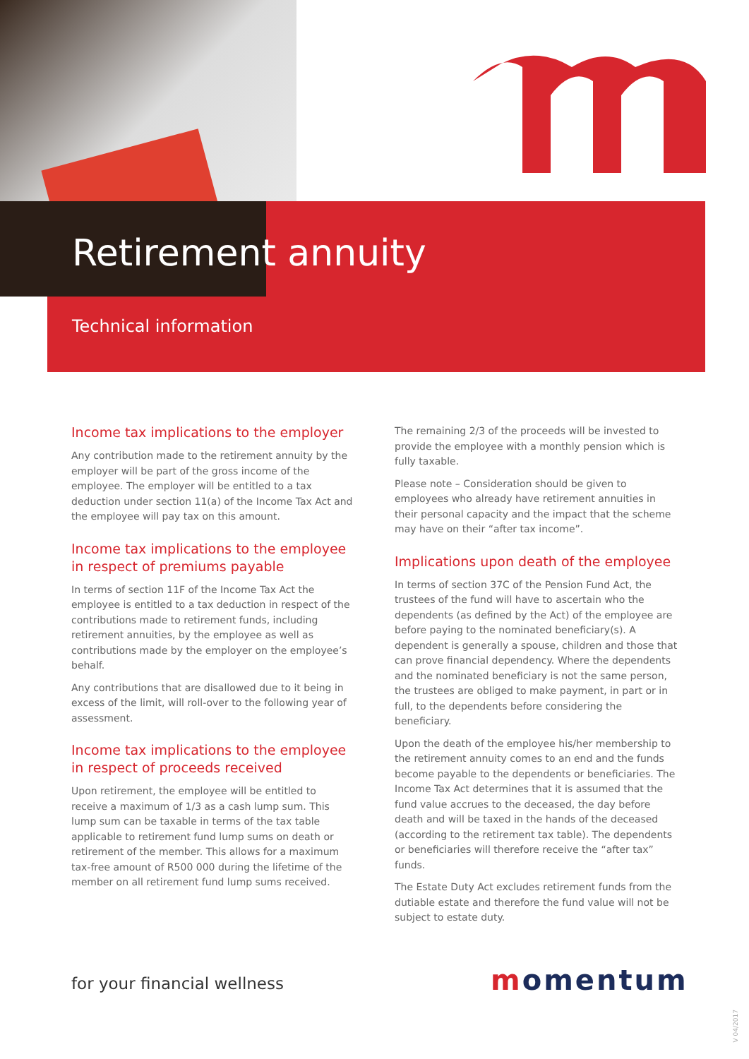Retirement annuity
Technical information
Income tax implications to the employer
Any contribution made to the retirement annuity by the employer will be part of the gross income of the employee. The employer will be entitled to a tax deduction under section 11(a) of the Income Tax Act and the employee will pay tax on this amount.
Income tax implications to the employee in respect of premiums payable
In terms of section 11F of the Income Tax Act the employee is entitled to a tax deduction in respect of the contributions made to retirement funds, including retirement annuities, by the employee as well as contributions made by the employer on the employee’s behalf.
Any contributions that are disallowed due to it being in excess of the limit, will roll-over to the following year of assessment.
Income tax implications to the employee in respect of proceeds received
Upon retirement, the employee will be entitled to receive a maximum of 1/3 as a cash lump sum. This lump sum can be taxable in terms of the tax table applicable to retirement fund lump sums on death or retirement of the member. This allows for a maximum tax-free amount of R500 000 during the lifetime of the member on all retirement fund lump sums received.
The remaining 2/3 of the proceeds will be invested to provide the employee with a monthly pension which is fully taxable.
Please note – Consideration should be given to employees who already have retirement annuities in their personal capacity and the impact that the scheme may have on their “after tax income”.
Implications upon death of the employee
In terms of section 37C of the Pension Fund Act, the trustees of the fund will have to ascertain who the dependents (as defined by the Act) of the employee are before paying to the nominated beneficiary(s). A dependent is generally a spouse, children and those that can prove financial dependency. Where the dependents and the nominated beneficiary is not the same person, the trustees are obliged to make payment, in part or in full, to the dependents before considering the beneficiary.
Upon the death of the employee his/her membership to the retirement annuity comes to an end and the funds become payable to the dependents or beneficiaries. The Income Tax Act determines that it is assumed that the fund value accrues to the deceased, the day before death and will be taxed in the hands of the deceased (according to the retirement tax table). The dependents or beneficiaries will therefore receive the “after tax” funds.
The Estate Duty Act excludes retirement funds from the dutiable estate and therefore the fund value will not be subject to estate duty.
for your financial wellness momentum
V 04/2017